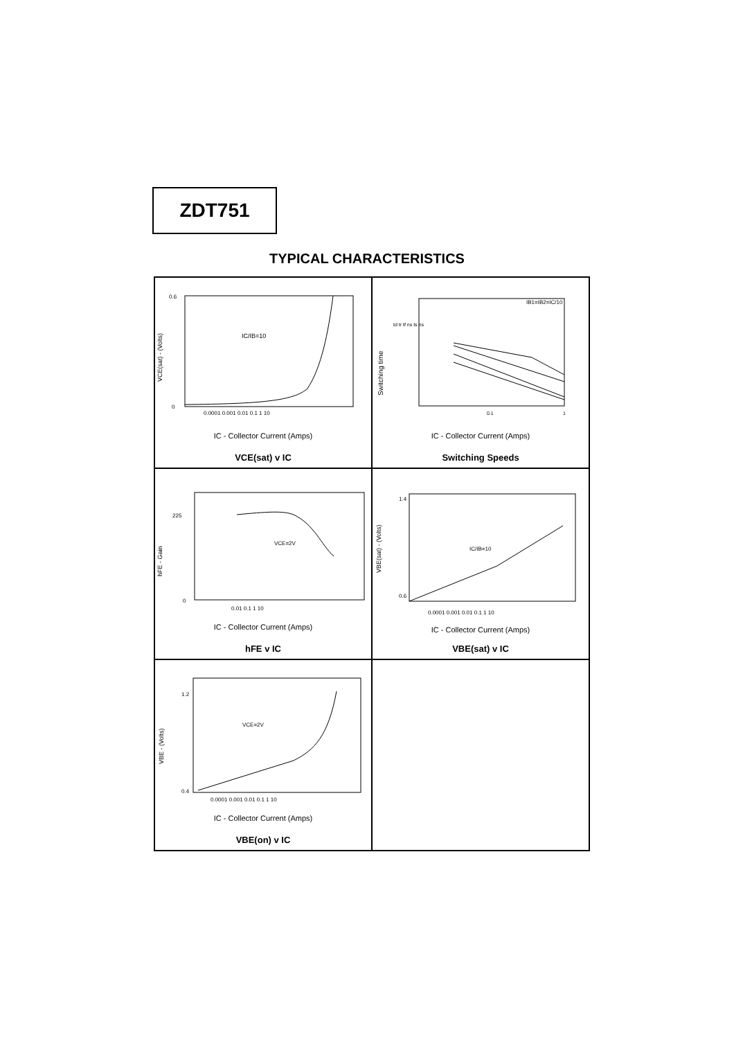ZDT751
TYPICAL CHARACTERISTICS
IC/IB=10
0.6
0
0.0001 0.001 0.01 0.1 1 10
VCE(sat) - (Volts)
IC - Collector Current (Amps)
VCE(sat) v IC
IB1=IB2=IC/10
td tr tf ns ts ns
0.1
1
Switching time
IC - Collector Current (Amps)
Switching Speeds
VCE=2V
225
0
0.01 0.1 1 10
hFE - Gain
IC - Collector Current (Amps)
hFE v IC
IC/IB=10
1.4
0.6
0.0001 0.001 0.01 0.1 1 10
VBE(sat) - (Volts)
IC - Collector Current (Amps)
VBE(sat) v IC
VCE=2V
1.2
0.4
0.0001 0.001 0.01 0.1 1 10
VBE - (Volts)
IC - Collector Current (Amps)
VBE(on) v IC